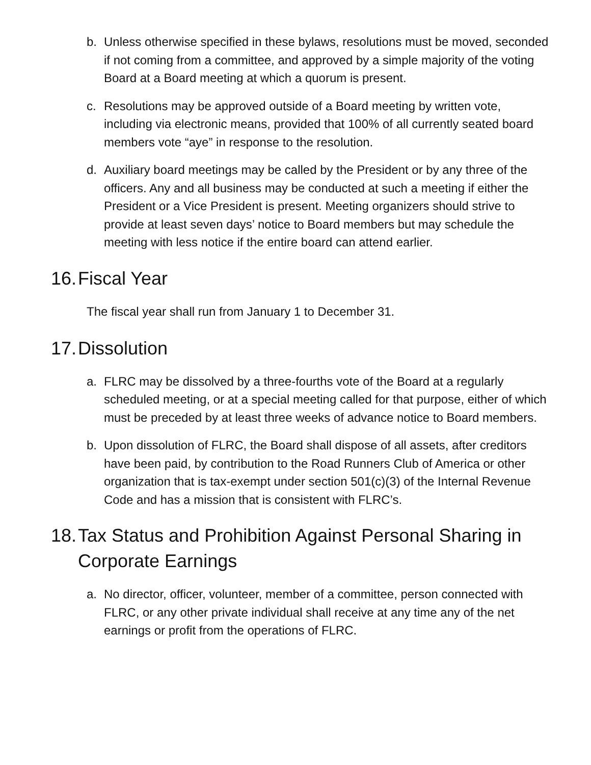b. Unless otherwise specified in these bylaws, resolutions must be moved, seconded if not coming from a committee, and approved by a simple majority of the voting Board at a Board meeting at which a quorum is present.
c. Resolutions may be approved outside of a Board meeting by written vote, including via electronic means, provided that 100% of all currently seated board members vote “aye” in response to the resolution.
d. Auxiliary board meetings may be called by the President or by any three of the officers. Any and all business may be conducted at such a meeting if either the President or a Vice President is present. Meeting organizers should strive to provide at least seven days’ notice to Board members but may schedule the meeting with less notice if the entire board can attend earlier.
16. Fiscal Year
The fiscal year shall run from January 1 to December 31.
17. Dissolution
a. FLRC may be dissolved by a three-fourths vote of the Board at a regularly scheduled meeting, or at a special meeting called for that purpose, either of which must be preceded by at least three weeks of advance notice to Board members.
b. Upon dissolution of FLRC, the Board shall dispose of all assets, after creditors have been paid, by contribution to the Road Runners Club of America or other organization that is tax-exempt under section 501(c)(3) of the Internal Revenue Code and has a mission that is consistent with FLRC’s.
18. Tax Status and Prohibition Against Personal Sharing in Corporate Earnings
a. No director, officer, volunteer, member of a committee, person connected with FLRC, or any other private individual shall receive at any time any of the net earnings or profit from the operations of FLRC.